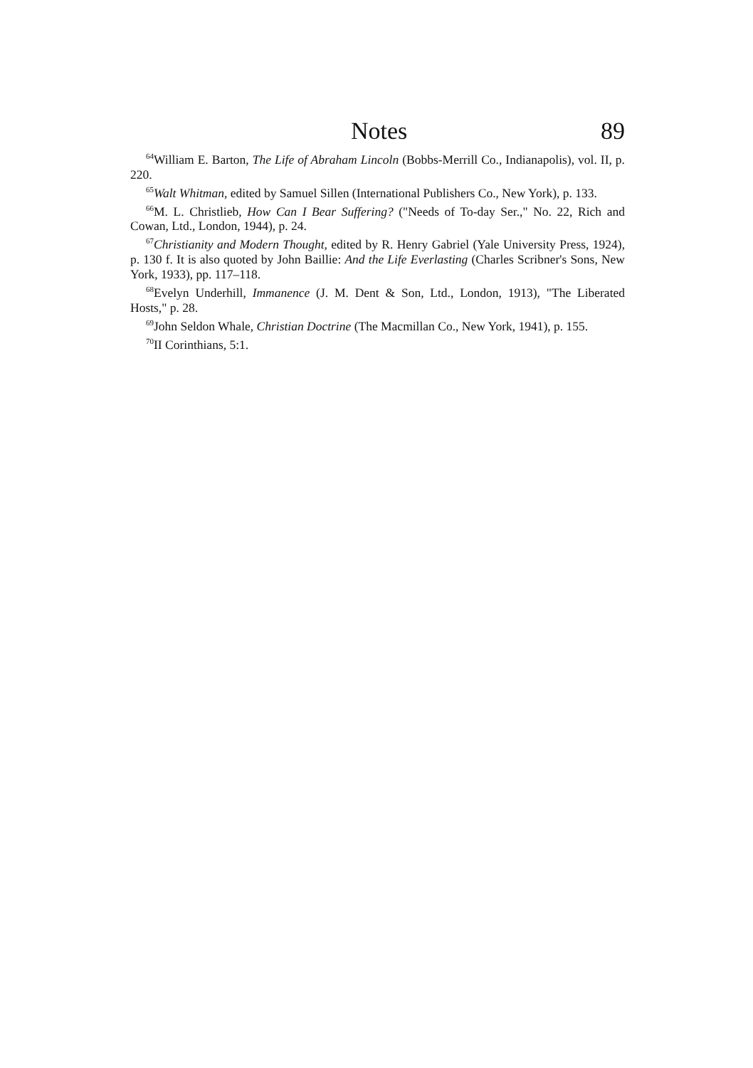Notes 89
<sup>64</sup> William E. Barton, The Life of Abraham Lincoln (Bobbs-Merrill Co., Indianapolis), vol. II, p. 220.
<sup>65</sup> Walt Whitman, edited by Samuel Sillen (International Publishers Co., New York), p. 133.
<sup>66</sup> M. L. Christlieb, How Can I Bear Suffering? ("Needs of To-day Ser.," No. 22, Rich and Cowan, Ltd., London, 1944), p. 24.
<sup>67</sup> Christianity and Modern Thought, edited by R. Henry Gabriel (Yale University Press, 1924), p. 130 f. It is also quoted by John Baillie: And the Life Everlasting (Charles Scribner's Sons, New York, 1933), pp. 117–118.
<sup>68</sup> Evelyn Underhill, Immanence (J. M. Dent & Son, Ltd., London, 1913), "The Liberated Hosts," p. 28.
<sup>69</sup> John Seldon Whale, Christian Doctrine (The Macmillan Co., New York, 1941), p. 155.
<sup>70</sup>II Corinthians, 5:1.